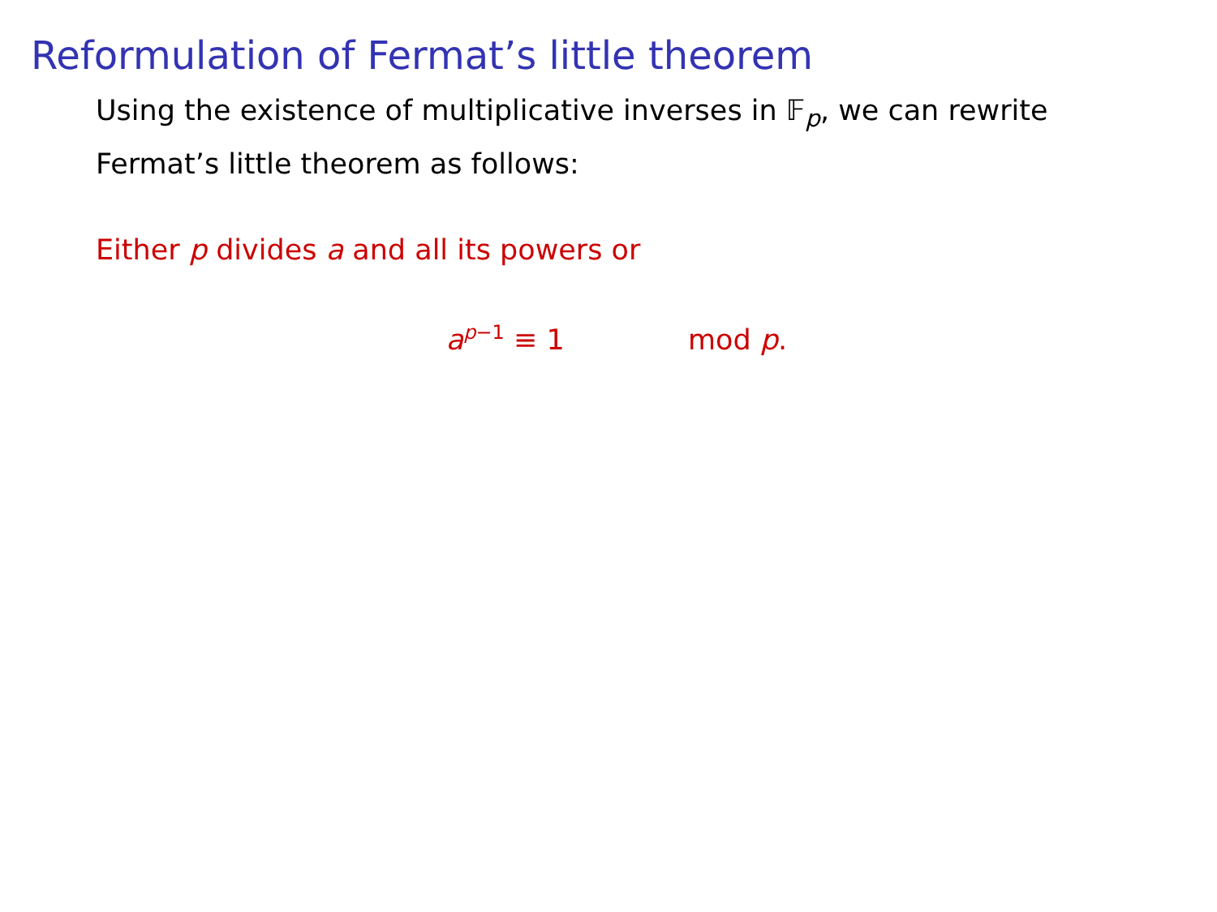Reformulation of Fermat’s little theorem
Using the existence of multiplicative inverses in 𝔽<sub>p</sub>, we can rewrite Fermat’s little theorem as follows:
Either p divides a and all its powers or
a<sup>p−1</sup> ≡ 1 mod p.